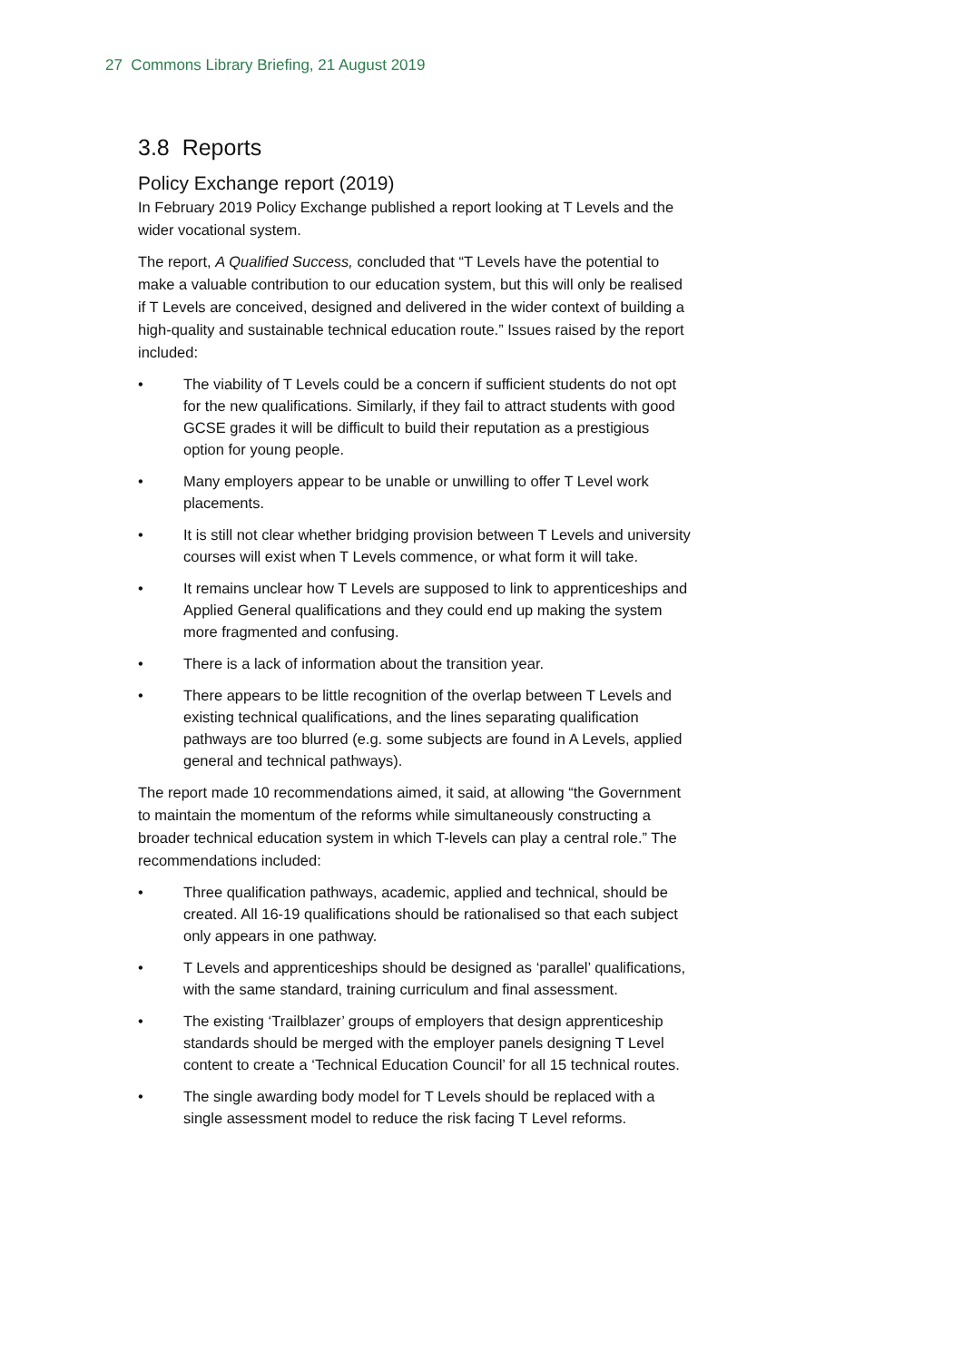27 Commons Library Briefing, 21 August 2019
3.8 Reports
Policy Exchange report (2019)
In February 2019 Policy Exchange published a report looking at T Levels and the wider vocational system.
The report, A Qualified Success, concluded that “T Levels have the potential to make a valuable contribution to our education system, but this will only be realised if T Levels are conceived, designed and delivered in the wider context of building a high-quality and sustainable technical education route.” Issues raised by the report included:
• The viability of T Levels could be a concern if sufficient students do not opt for the new qualifications. Similarly, if they fail to attract students with good GCSE grades it will be difficult to build their reputation as a prestigious option for young people.
• Many employers appear to be unable or unwilling to offer T Level work placements.
• It is still not clear whether bridging provision between T Levels and university courses will exist when T Levels commence, or what form it will take.
• It remains unclear how T Levels are supposed to link to apprenticeships and Applied General qualifications and they could end up making the system more fragmented and confusing.
• There is a lack of information about the transition year.
• There appears to be little recognition of the overlap between T Levels and existing technical qualifications, and the lines separating qualification pathways are too blurred (e.g. some subjects are found in A Levels, applied general and technical pathways).
The report made 10 recommendations aimed, it said, at allowing “the Government to maintain the momentum of the reforms while simultaneously constructing a broader technical education system in which T-levels can play a central role.” The recommendations included:
• Three qualification pathways, academic, applied and technical, should be created. All 16-19 qualifications should be rationalised so that each subject only appears in one pathway.
• T Levels and apprenticeships should be designed as ‘parallel’ qualifications, with the same standard, training curriculum and final assessment.
• The existing ‘Trailblazer’ groups of employers that design apprenticeship standards should be merged with the employer panels designing T Level content to create a ‘Technical Education Council’ for all 15 technical routes.
• The single awarding body model for T Levels should be replaced with a single assessment model to reduce the risk facing T Level reforms.